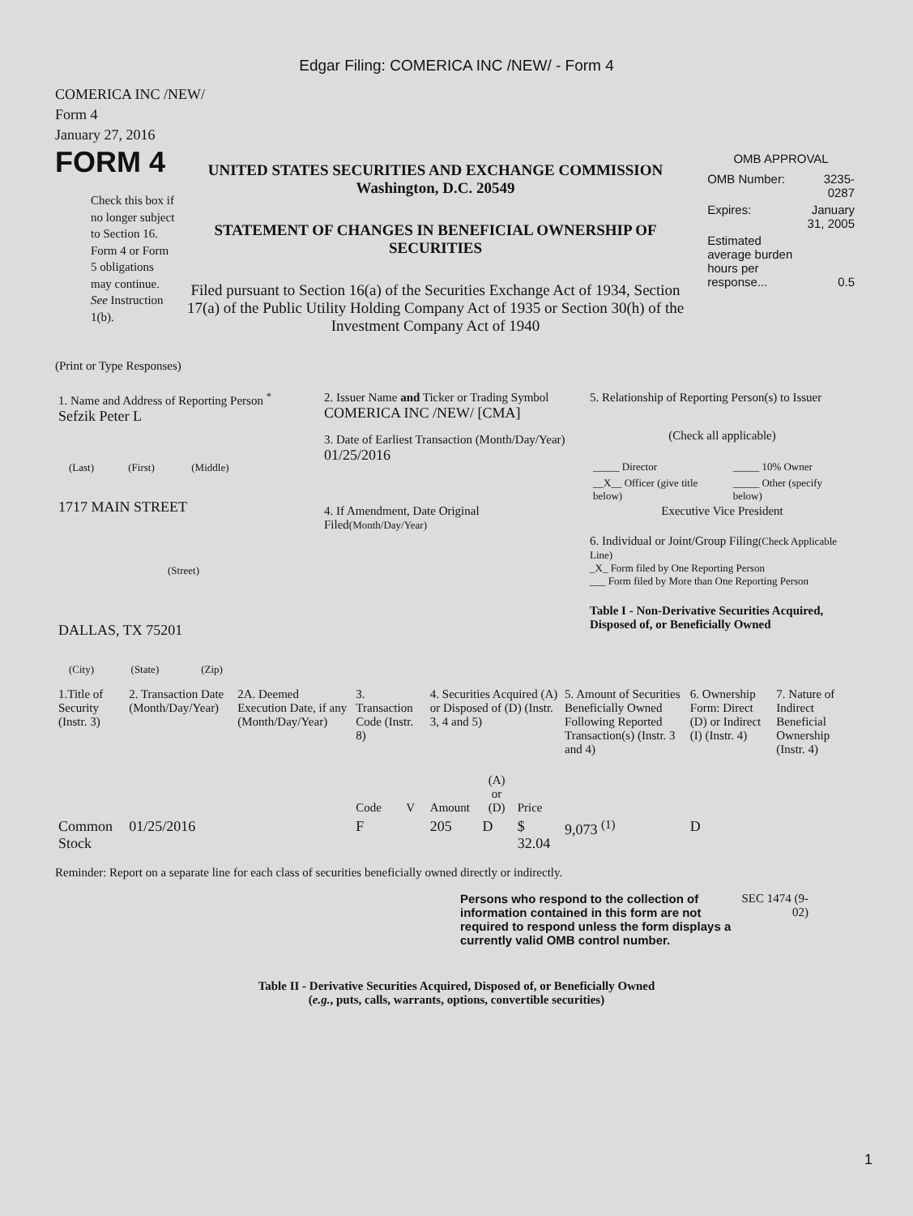Edgar Filing: COMERICA INC /NEW/ - Form 4
COMERICA INC /NEW/
Form 4
January 27, 2016
FORM 4
Check this box if no longer subject to Section 16. Form 4 or Form 5 obligations may continue. See Instruction 1(b).
UNITED STATES SECURITIES AND EXCHANGE COMMISSION
Washington, D.C. 20549
STATEMENT OF CHANGES IN BENEFICIAL OWNERSHIP OF SECURITIES
Filed pursuant to Section 16(a) of the Securities Exchange Act of 1934, Section 17(a) of the Public Utility Holding Company Act of 1935 or Section 30(h) of the Investment Company Act of 1940
OMB APPROVAL
| OMB Number: | 3235-0287 |
| Expires: | January 31, 2005 |
| Estimated average burden hours per response... | 0.5 |
(Print or Type Responses)
| 1. Name and Address of Reporting Person <sup>*</sup> Sefzik Peter L (Last) (First) (Middle) 1717 MAIN STREET (Street) DALLAS, TX 75201 (City) (State) (Zip) | 2. Issuer Name and Ticker or Trading Symbol COMERICA INC /NEW/ [CMA] 3. Date of Earliest Transaction (Month/Day/Year) 01/25/2016 4. If Amendment, Date Original Filed (Month/Day/Year) | 5. Relationship of Reporting Person(s) to Issuer (Check all applicable) / _____ Director / _____ 10% Owner / / __X__ Officer (give title below) / _____ Other (specify below) / Executive Vice President 6. Individual or Joint/Group Filing (Check Applicable Line) _X_ Form filed by One Reporting Person ___ Form filed by More than One Reporting Person Table I - Non-Derivative Securities Acquired, Disposed of, or Beneficially Owned |
| 1.Title of Security (Instr. 3) | 2. Transaction Date (Month/Day/Year) | 2A. Deemed Execution Date, if any (Month/Day/Year) | 3. Transaction Code (Instr. 8) | | 4. Securities Acquired (A) or Disposed of (D) (Instr. 3, 4 and 5) | | | 5. Amount of Securities Beneficially Owned Following Reported Transaction(s) (Instr. 3 and 4) | 6. Ownership Form: Direct (D) or Indirect (I) (Instr. 4) | 7. Nature of Indirect Beneficial Ownership (Instr. 4) |
| --- | --- | --- | --- | --- | --- | --- | --- | --- | --- | --- |
| | | | Code | V | Amount | (A) or (D) | Price | | | |
| Common Stock | 01/25/2016 | | F | | 205 | D | $ 32.04 | 9,073 <sup>(1)</sup> | D | |
Reminder: Report on a separate line for each class of securities beneficially owned directly or indirectly.
Persons who respond to the collection of information contained in this form are not required to respond unless the form displays a currently valid OMB control number.
SEC 1474 (9-02)
Table II - Derivative Securities Acquired, Disposed of, or Beneficially Owned
(e.g., puts, calls, warrants, options, convertible securities)
1